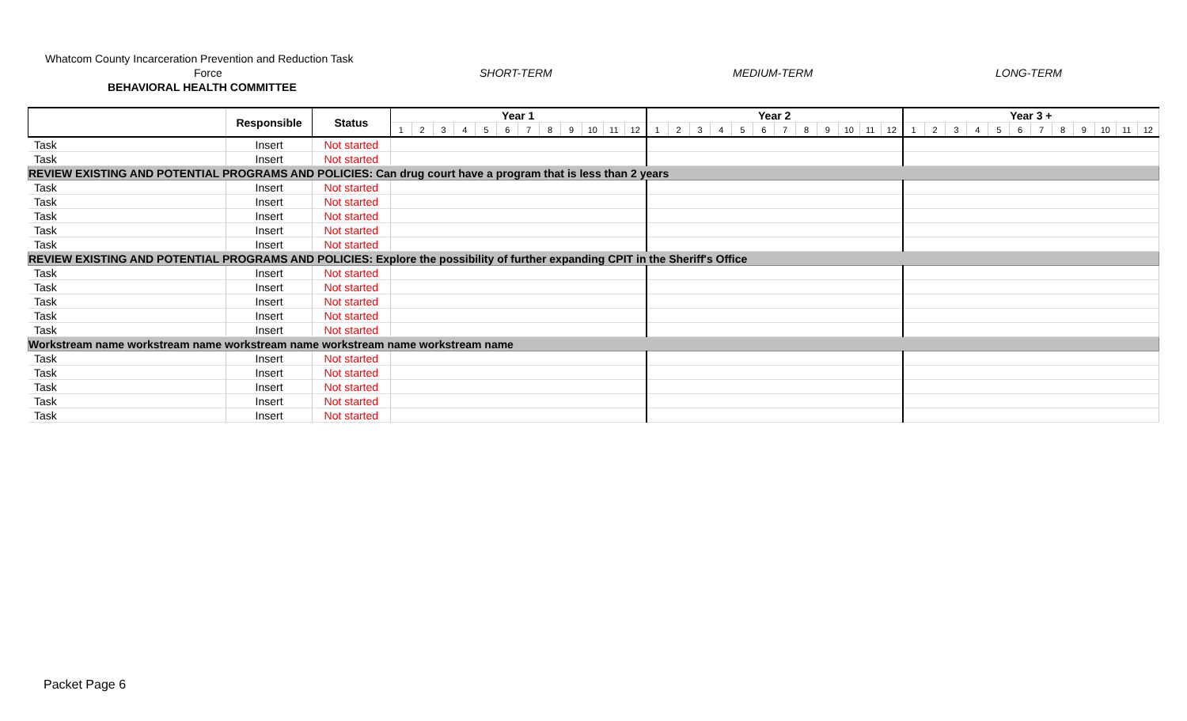Whatcom County Incarceration Prevention and Reduction Task
Force SHORT-TERM MEDIUM-TERM LONG-TERM
BEHAVIORAL HEALTH COMMITTEE
| | Responsible | Status | Year 1 | | | | | | | | | | | | Year 2 | | | | | | | | | | | | Year 3 + | | | | | | | | | | | |
| --- | --- | --- | --- | --- | --- | --- | --- | --- | --- | --- | --- | --- | --- | --- | --- | --- | --- | --- | --- | --- | --- | --- | --- | --- | --- | --- | --- | --- | --- | --- | --- | --- | --- | --- | --- | --- | --- | --- |
| | | | 1 | 2 | 3 | 4 | 5 | 6 | 7 | 8 | 9 | 10 | 11 | 12 | 1 | 2 | 3 | 4 | 5 | 6 | 7 | 8 | 9 | 10 | 11 | 12 | 1 | 2 | 3 | 4 | 5 | 6 | 7 | 8 | 9 | 10 | 11 | 12 |
| Task | Insert | Not started | | | | | | | | | | | | | | | | | | | | | | | | | | | | | | | | | | | | |
| Task | Insert | Not started | | | | | | | | | | | | | | | | | | | | | | | | | | | | | | | | | | | | |
| REVIEW EXISTING AND POTENTIAL PROGRAMS AND POLICIES: Can drug court have a program that is less than 2 years | | | | | | | | | | | | | | | | | | | | | | | | | | | | | | | | | | | | | | |
| Task | Insert | Not started | | | | | | | | | | | | | | | | | | | | | | | | | | | | | | | | | | | | |
| Task | Insert | Not started | | | | | | | | | | | | | | | | | | | | | | | | | | | | | | | | | | | | |
| Task | Insert | Not started | | | | | | | | | | | | | | | | | | | | | | | | | | | | | | | | | | | | |
| Task | Insert | Not started | | | | | | | | | | | | | | | | | | | | | | | | | | | | | | | | | | | | |
| Task | Insert | Not started | | | | | | | | | | | | | | | | | | | | | | | | | | | | | | | | | | | | |
| REVIEW EXISTING AND POTENTIAL PROGRAMS AND POLICIES: Explore the possibility of further expanding CPIT in the Sheriff's Office | | | | | | | | | | | | | | | | | | | | | | | | | | | | | | | | | | | | | | |
| Task | Insert | Not started | | | | | | | | | | | | | | | | | | | | | | | | | | | | | | | | | | | | |
| Task | Insert | Not started | | | | | | | | | | | | | | | | | | | | | | | | | | | | | | | | | | | | |
| Task | Insert | Not started | | | | | | | | | | | | | | | | | | | | | | | | | | | | | | | | | | | | |
| Task | Insert | Not started | | | | | | | | | | | | | | | | | | | | | | | | | | | | | | | | | | | | |
| Task | Insert | Not started | | | | | | | | | | | | | | | | | | | | | | | | | | | | | | | | | | | | |
| Workstream name workstream name workstream name workstream name workstream name | | | | | | | | | | | | | | | | | | | | | | | | | | | | | | | | | | | | | | |
| Task | Insert | Not started | | | | | | | | | | | | | | | | | | | | | | | | | | | | | | | | | | | | |
| Task | Insert | Not started | | | | | | | | | | | | | | | | | | | | | | | | | | | | | | | | | | | | |
| Task | Insert | Not started | | | | | | | | | | | | | | | | | | | | | | | | | | | | | | | | | | | | |
| Task | Insert | Not started | | | | | | | | | | | | | | | | | | | | | | | | | | | | | | | | | | | | |
| Task | Insert | Not started | | | | | | | | | | | | | | | | | | | | | | | | | | | | | | | | | | | | |
Packet Page 6